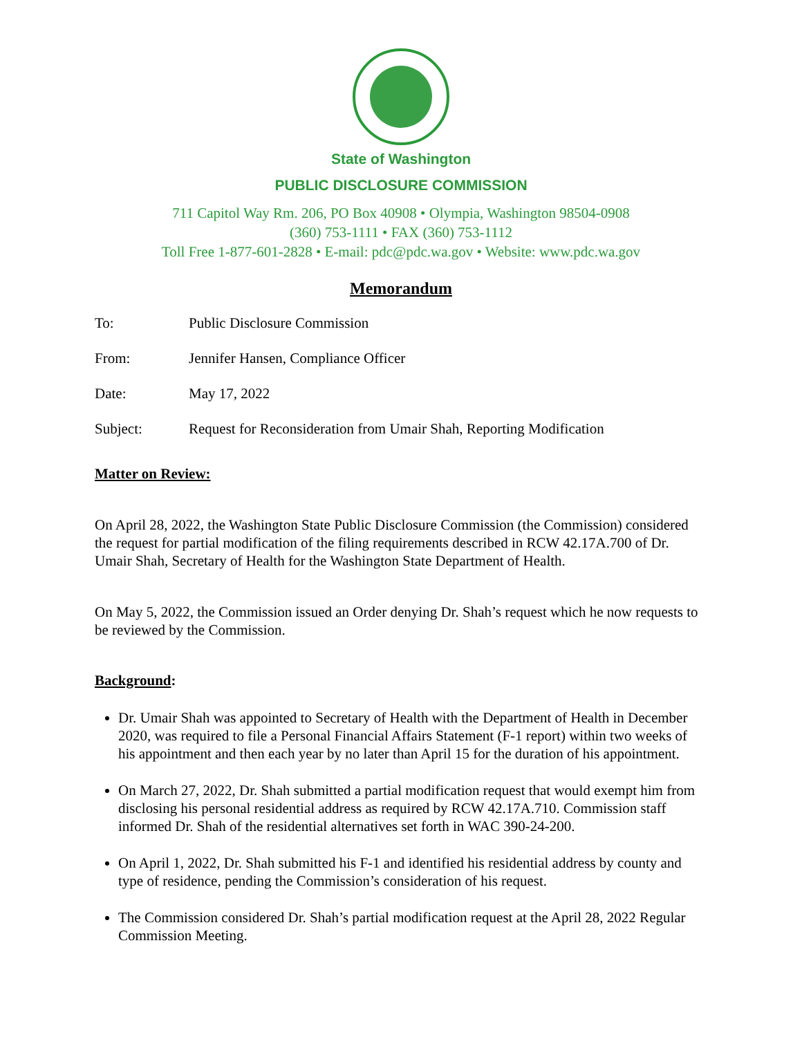State of Washington
PUBLIC DISCLOSURE COMMISSION
711 Capitol Way Rm. 206, PO Box 40908 • Olympia, Washington 98504-0908
(360) 753-1111 • FAX (360) 753-1112
Toll Free 1-877-601-2828 • E-mail: pdc@pdc.wa.gov • Website: www.pdc.wa.gov
Memorandum
To: Public Disclosure Commission
From: Jennifer Hansen, Compliance Officer
Date: May 17, 2022
Subject: Request for Reconsideration from Umair Shah, Reporting Modification
Matter on Review:
On April 28, 2022, the Washington State Public Disclosure Commission (the Commission) considered the request for partial modification of the filing requirements described in RCW 42.17A.700 of Dr. Umair Shah, Secretary of Health for the Washington State Department of Health.
On May 5, 2022, the Commission issued an Order denying Dr. Shah’s request which he now requests to be reviewed by the Commission.
Background:
Dr. Umair Shah was appointed to Secretary of Health with the Department of Health in December 2020, was required to file a Personal Financial Affairs Statement (F-1 report) within two weeks of his appointment and then each year by no later than April 15 for the duration of his appointment.
On March 27, 2022, Dr. Shah submitted a partial modification request that would exempt him from disclosing his personal residential address as required by RCW 42.17A.710. Commission staff informed Dr. Shah of the residential alternatives set forth in WAC 390-24-200.
On April 1, 2022, Dr. Shah submitted his F-1 and identified his residential address by county and type of residence, pending the Commission’s consideration of his request.
The Commission considered Dr. Shah’s partial modification request at the April 28, 2022 Regular Commission Meeting.